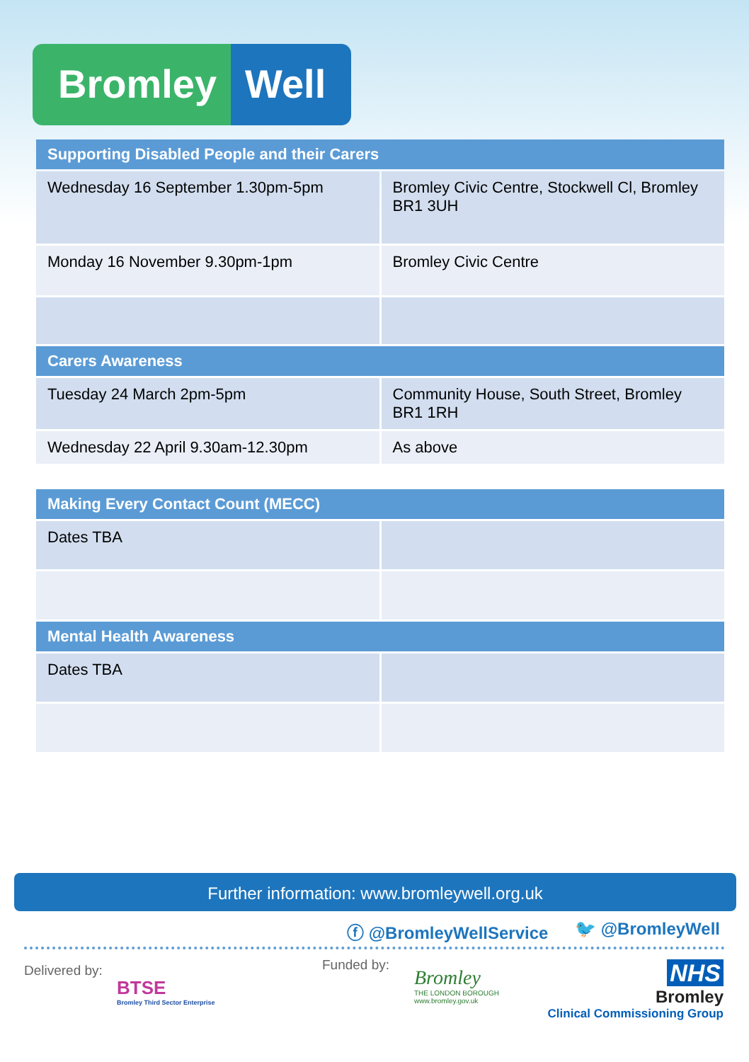Bromley Well
| Supporting Disabled People and their Carers | |
| --- | --- |
| Wednesday 16 September 1.30pm-5pm | Bromley Civic Centre, Stockwell Cl, Bromley BR1 3UH |
| Monday 16 November 9.30pm-1pm | Bromley Civic Centre |
| Carers Awareness | |
| Tuesday 24 March 2pm-5pm | Community House, South Street, Bromley BR1 1RH |
| Wednesday 22 April 9.30am-12.30pm | As above |
| Making Every Contact Count (MECC) | |
| --- | --- |
| Dates TBA | |
| Mental Health Awareness | |
| Dates TBA | |
Further information: www.bromleywell.org.uk
ⓕ @BromleyWellService 🐦 @BromleyWell
Delivered by:
BTSE
Bromley Third Sector Enterprise
Funded by:
Bromley
THE LONDON BOROUGH
www.bromley.gov.uk
NHS
Bromley
Clinical Commissioning Group